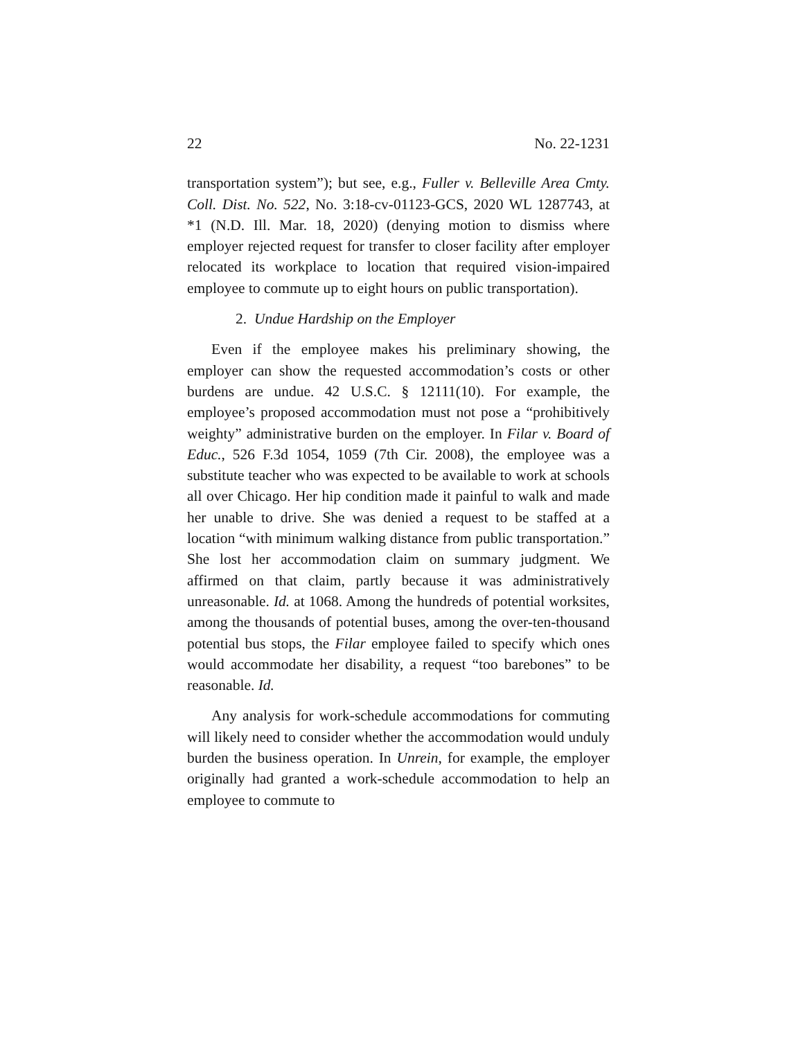22 No. 22-1231
transportation system”); but see, e.g., Fuller v. Belleville Area Cmty. Coll. Dist. No. 522, No. 3:18-cv-01123-GCS, 2020 WL 1287743, at *1 (N.D. Ill. Mar. 18, 2020) (denying motion to dismiss where employer rejected request for transfer to closer facility after employer relocated its workplace to location that required vision-impaired employee to commute up to eight hours on public transportation).
2. Undue Hardship on the Employer
Even if the employee makes his preliminary showing, the employer can show the requested accommodation’s costs or other burdens are undue. 42 U.S.C. § 12111(10). For example, the employee’s proposed accommodation must not pose a “prohibitively weighty” administrative burden on the employer. In Filar v. Board of Educ., 526 F.3d 1054, 1059 (7th Cir. 2008), the employee was a substitute teacher who was expected to be available to work at schools all over Chicago. Her hip condition made it painful to walk and made her unable to drive. She was denied a request to be staffed at a location “with minimum walking distance from public transportation.” She lost her accommodation claim on summary judgment. We affirmed on that claim, partly because it was administratively unreasonable. Id. at 1068. Among the hundreds of potential worksites, among the thousands of potential buses, among the over-ten-thousand potential bus stops, the Filar employee failed to specify which ones would accommodate her disability, a request “too barebones” to be reasonable. Id.
Any analysis for work-schedule accommodations for commuting will likely need to consider whether the accommodation would unduly burden the business operation. In Unrein, for example, the employer originally had granted a work-schedule accommodation to help an employee to commute to